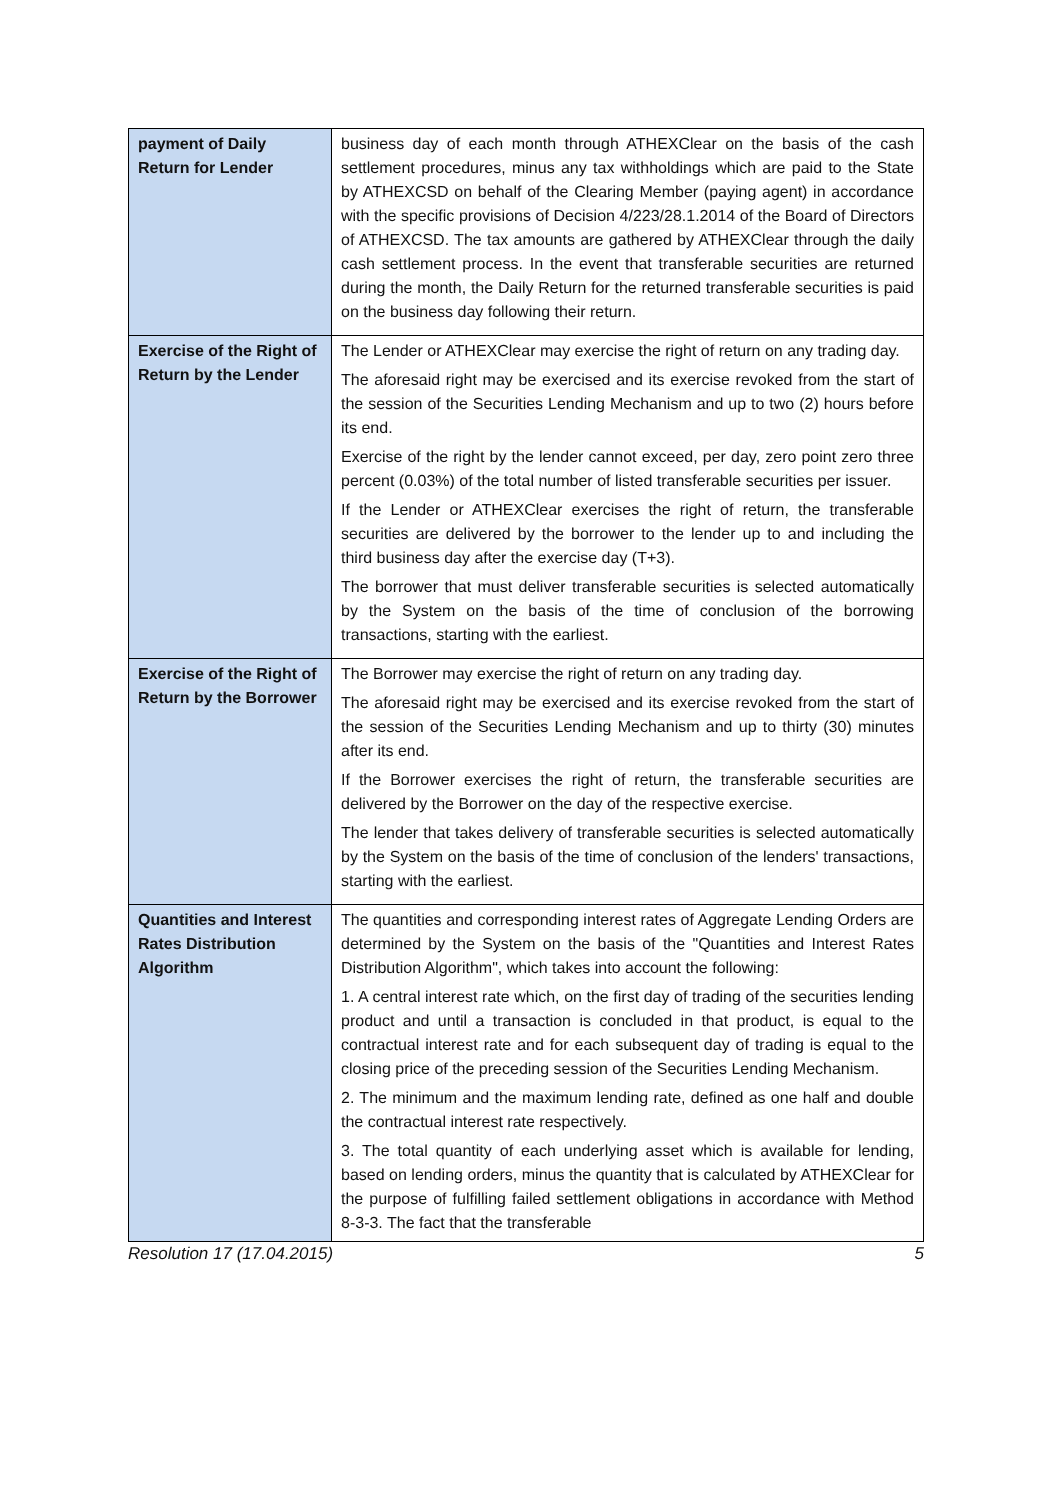| payment of Daily Return for Lender | business day of each month through ATHEXClear on the basis of the cash settlement procedures, minus any tax withholdings which are paid to the State by ATHEXCSD on behalf of the Clearing Member (paying agent) in accordance with the specific provisions of Decision 4/223/28.1.2014 of the Board of Directors of ATHEXCSD. The tax amounts are gathered by ATHEXClear through the daily cash settlement process. In the event that transferable securities are returned during the month, the Daily Return for the returned transferable securities is paid on the business day following their return. |
| Exercise of the Right of Return by the Lender | The Lender or ATHEXClear may exercise the right of return on any trading day. The aforesaid right may be exercised and its exercise revoked from the start of the session of the Securities Lending Mechanism and up to two (2) hours before its end. Exercise of the right by the lender cannot exceed, per day, zero point zero three percent (0.03%) of the total number of listed transferable securities per issuer. If the Lender or ATHEXClear exercises the right of return, the transferable securities are delivered by the borrower to the lender up to and including the third business day after the exercise day (T+3). The borrower that must deliver transferable securities is selected automatically by the System on the basis of the time of conclusion of the borrowing transactions, starting with the earliest. |
| Exercise of the Right of Return by the Borrower | The Borrower may exercise the right of return on any trading day. The aforesaid right may be exercised and its exercise revoked from the start of the session of the Securities Lending Mechanism and up to thirty (30) minutes after its end. If the Borrower exercises the right of return, the transferable securities are delivered by the Borrower on the day of the respective exercise. The lender that takes delivery of transferable securities is selected automatically by the System on the basis of the time of conclusion of the lenders' transactions, starting with the earliest. |
| Quantities and Interest Rates Distribution Algorithm | The quantities and corresponding interest rates of Aggregate Lending Orders are determined by the System on the basis of the "Quantities and Interest Rates Distribution Algorithm", which takes into account the following: 1. A central interest rate which, on the first day of trading of the securities lending product and until a transaction is concluded in that product, is equal to the contractual interest rate and for each subsequent day of trading is equal to the closing price of the preceding session of the Securities Lending Mechanism. 2. The minimum and the maximum lending rate, defined as one half and double the contractual interest rate respectively. 3. The total quantity of each underlying asset which is available for lending, based on lending orders, minus the quantity that is calculated by ATHEXClear for the purpose of fulfilling failed settlement obligations in accordance with Method 8-3-3. The fact that the transferable |
Resolution 17 (17.04.2015) 5